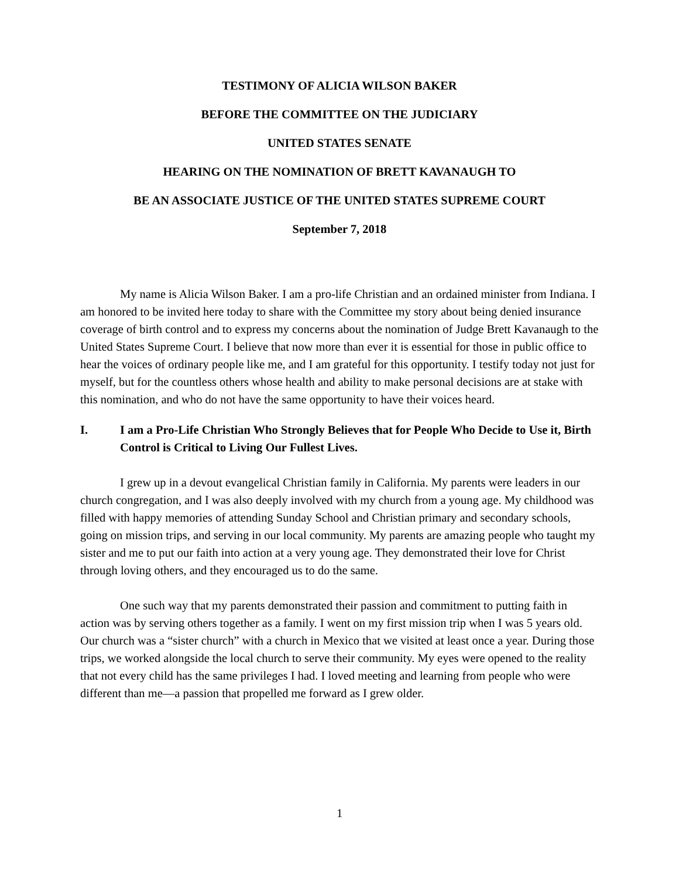TESTIMONY OF ALICIA WILSON BAKER
BEFORE THE COMMITTEE ON THE JUDICIARY
UNITED STATES SENATE
HEARING ON THE NOMINATION OF BRETT KAVANAUGH TO
BE AN ASSOCIATE JUSTICE OF THE UNITED STATES SUPREME COURT
September 7, 2018
My name is Alicia Wilson Baker. I am a pro-life Christian and an ordained minister from Indiana. I am honored to be invited here today to share with the Committee my story about being denied insurance coverage of birth control and to express my concerns about the nomination of Judge Brett Kavanaugh to the United States Supreme Court. I believe that now more than ever it is essential for those in public office to hear the voices of ordinary people like me, and I am grateful for this opportunity. I testify today not just for myself, but for the countless others whose health and ability to make personal decisions are at stake with this nomination, and who do not have the same opportunity to have their voices heard.
I. I am a Pro-Life Christian Who Strongly Believes that for People Who Decide to Use it, Birth Control is Critical to Living Our Fullest Lives.
I grew up in a devout evangelical Christian family in California. My parents were leaders in our church congregation, and I was also deeply involved with my church from a young age. My childhood was filled with happy memories of attending Sunday School and Christian primary and secondary schools, going on mission trips, and serving in our local community. My parents are amazing people who taught my sister and me to put our faith into action at a very young age. They demonstrated their love for Christ through loving others, and they encouraged us to do the same.
One such way that my parents demonstrated their passion and commitment to putting faith in action was by serving others together as a family. I went on my first mission trip when I was 5 years old. Our church was a “sister church” with a church in Mexico that we visited at least once a year. During those trips, we worked alongside the local church to serve their community. My eyes were opened to the reality that not every child has the same privileges I had. I loved meeting and learning from people who were different than me—a passion that propelled me forward as I grew older.
1